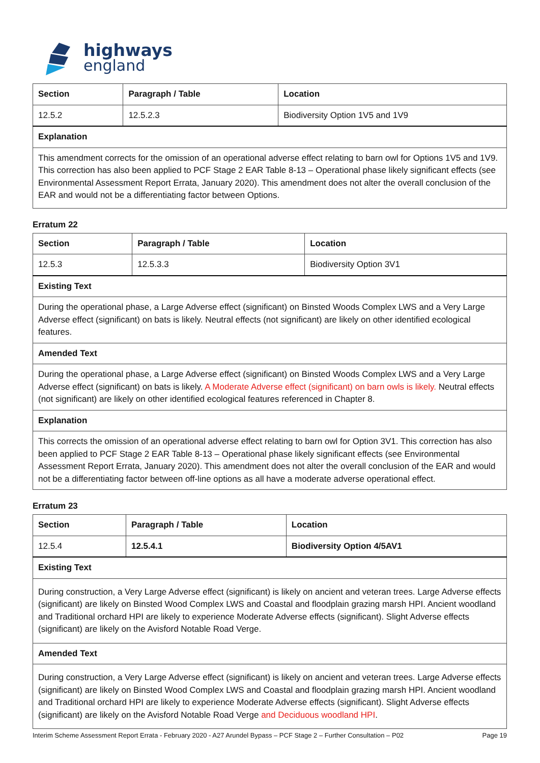highways
england
| Section | Paragraph / Table | Location |
| --- | --- | --- |
| 12.5.2 | 12.5.2.3 | Biodiversity Option 1V5 and 1V9 |
| Explanation | | |
| This amendment corrects for the omission of an operational adverse effect relating to barn owl for Options 1V5 and 1V9. This correction has also been applied to PCF Stage 2 EAR Table 8-13 – Operational phase likely significant effects (see Environmental Assessment Report Errata, January 2020). This amendment does not alter the overall conclusion of the EAR and would not be a differentiating factor between Options. | | |
Erratum 22
| Section | Paragraph / Table | Location |
| --- | --- | --- |
| 12.5.3 | 12.5.3.3 | Biodiversity Option 3V1 |
| Existing Text | | |
| During the operational phase, a Large Adverse effect (significant) on Binsted Woods Complex LWS and a Very Large Adverse effect (significant) on bats is likely. Neutral effects (not significant) are likely on other identified ecological features. | | |
| Amended Text | | |
| During the operational phase, a Large Adverse effect (significant) on Binsted Woods Complex LWS and a Very Large Adverse effect (significant) on bats is likely. A Moderate Adverse effect (significant) on barn owls is likely. Neutral effects (not significant) are likely on other identified ecological features referenced in Chapter 8. | | |
| Explanation | | |
| This corrects the omission of an operational adverse effect relating to barn owl for Option 3V1. This correction has also been applied to PCF Stage 2 EAR Table 8-13 – Operational phase likely significant effects (see Environmental Assessment Report Errata, January 2020). This amendment does not alter the overall conclusion of the EAR and would not be a differentiating factor between off-line options as all have a moderate adverse operational effect. | | |
Erratum 23
| Section | Paragraph / Table | Location |
| --- | --- | --- |
| 12.5.4 | 12.5.4.1 | Biodiversity Option 4/5AV1 |
| Existing Text | | |
| During construction, a Very Large Adverse effect (significant) is likely on ancient and veteran trees. Large Adverse effects (significant) are likely on Binsted Wood Complex LWS and Coastal and floodplain grazing marsh HPI. Ancient woodland and Traditional orchard HPI are likely to experience Moderate Adverse effects (significant). Slight Adverse effects (significant) are likely on the Avisford Notable Road Verge. | | |
| Amended Text | | |
| During construction, a Very Large Adverse effect (significant) is likely on ancient and veteran trees. Large Adverse effects (significant) are likely on Binsted Wood Complex LWS and Coastal and floodplain grazing marsh HPI. Ancient woodland and Traditional orchard HPI are likely to experience Moderate Adverse effects (significant). Slight Adverse effects (significant) are likely on the Avisford Notable Road Verge and Deciduous woodland HPI . | | |
Interim Scheme Assessment Report Errata - February 2020 - A27 Arundel Bypass – PCF Stage 2 – Further Consultation – P02 Page 19